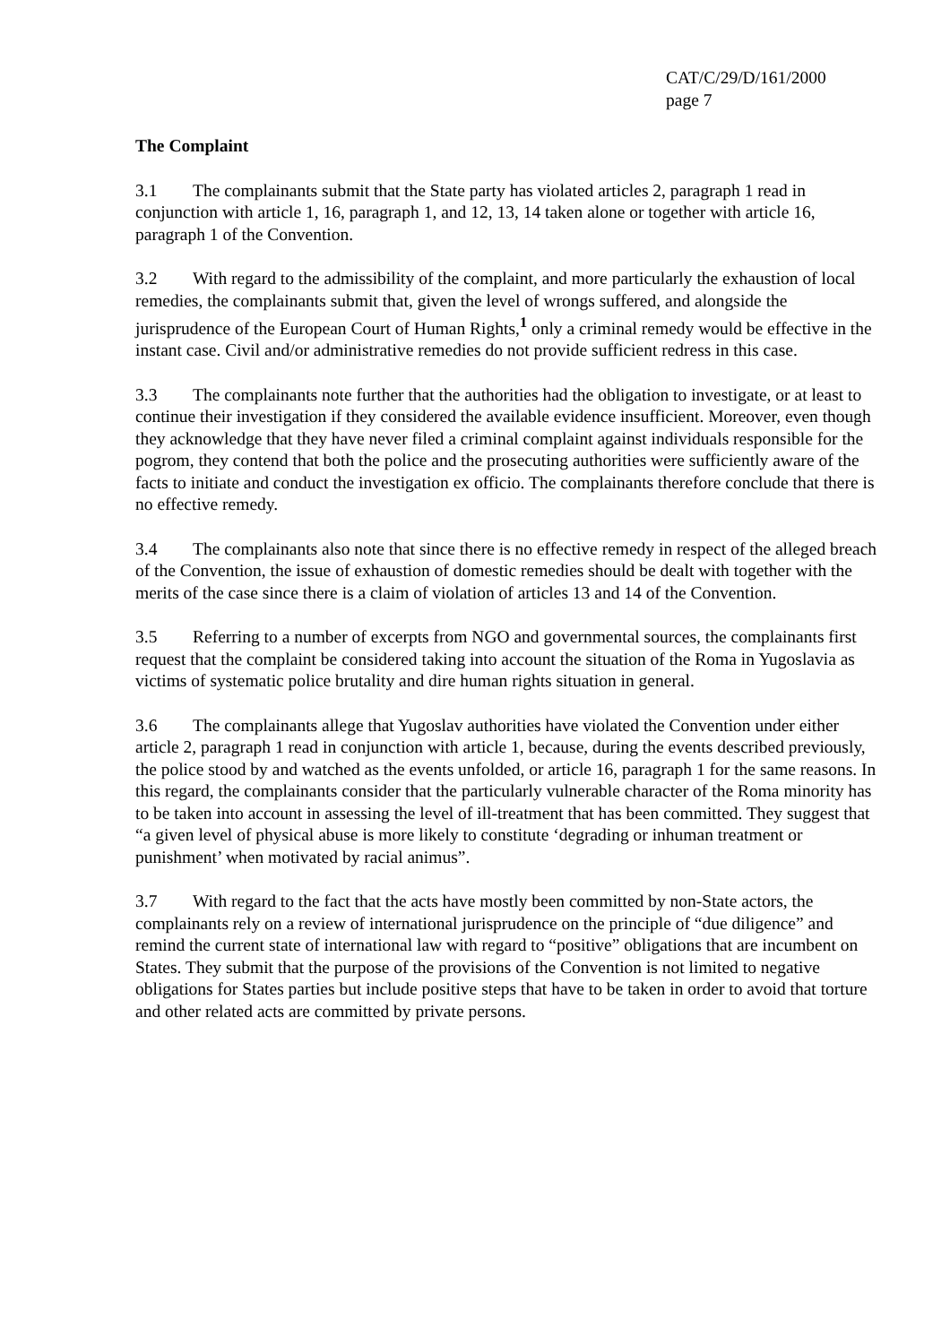CAT/C/29/D/161/2000
page 7
The Complaint
3.1 The complainants submit that the State party has violated articles 2, paragraph 1 read in conjunction with article 1, 16, paragraph 1, and 12, 13, 14 taken alone or together with article 16, paragraph 1 of the Convention.
3.2 With regard to the admissibility of the complaint, and more particularly the exhaustion of local remedies, the complainants submit that, given the level of wrongs suffered, and alongside the jurisprudence of the European Court of Human Rights,<sup>1</sup> only a criminal remedy would be effective in the instant case. Civil and/or administrative remedies do not provide sufficient redress in this case.
3.3 The complainants note further that the authorities had the obligation to investigate, or at least to continue their investigation if they considered the available evidence insufficient. Moreover, even though they acknowledge that they have never filed a criminal complaint against individuals responsible for the pogrom, they contend that both the police and the prosecuting authorities were sufficiently aware of the facts to initiate and conduct the investigation ex officio. The complainants therefore conclude that there is no effective remedy.
3.4 The complainants also note that since there is no effective remedy in respect of the alleged breach of the Convention, the issue of exhaustion of domestic remedies should be dealt with together with the merits of the case since there is a claim of violation of articles 13 and 14 of the Convention.
3.5 Referring to a number of excerpts from NGO and governmental sources, the complainants first request that the complaint be considered taking into account the situation of the Roma in Yugoslavia as victims of systematic police brutality and dire human rights situation in general.
3.6 The complainants allege that Yugoslav authorities have violated the Convention under either article 2, paragraph 1 read in conjunction with article 1, because, during the events described previously, the police stood by and watched as the events unfolded, or article 16, paragraph 1 for the same reasons. In this regard, the complainants consider that the particularly vulnerable character of the Roma minority has to be taken into account in assessing the level of ill-treatment that has been committed. They suggest that “a given level of physical abuse is more likely to constitute ‘degrading or inhuman treatment or punishment’ when motivated by racial animus”.
3.7 With regard to the fact that the acts have mostly been committed by non-State actors, the complainants rely on a review of international jurisprudence on the principle of “due diligence” and remind the current state of international law with regard to “positive” obligations that are incumbent on States. They submit that the purpose of the provisions of the Convention is not limited to negative obligations for States parties but include positive steps that have to be taken in order to avoid that torture and other related acts are committed by private persons.